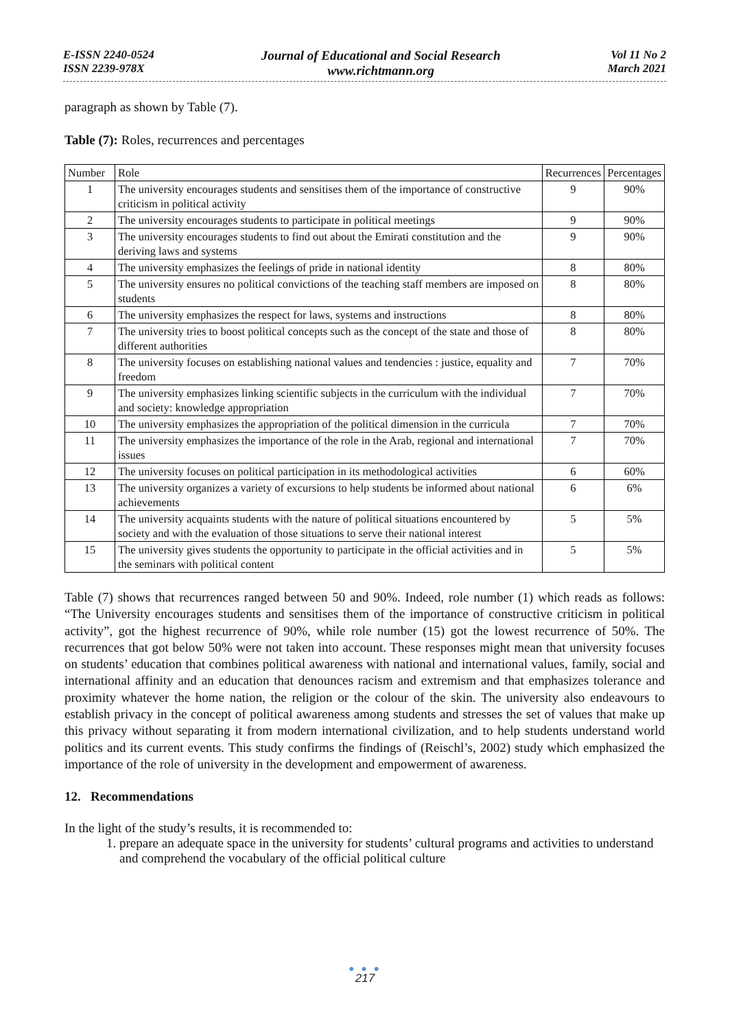E-ISSN 2240-0524
ISSN 2239-978X
Journal of Educational and Social Research
www.richtmann.org
Vol 11 No 2
March 2021
paragraph as shown by Table (7).
Table (7): Roles, recurrences and percentages
| Number | Role | Recurrences | Percentages |
| --- | --- | --- | --- |
| 1 | The university encourages students and sensitises them of the importance of constructive criticism in political activity | 9 | 90% |
| 2 | The university encourages students to participate in political meetings | 9 | 90% |
| 3 | The university encourages students to find out about the Emirati constitution and the deriving laws and systems | 9 | 90% |
| 4 | The university emphasizes the feelings of pride in national identity | 8 | 80% |
| 5 | The university ensures no political convictions of the teaching staff members are imposed on students | 8 | 80% |
| 6 | The university emphasizes the respect for laws, systems and instructions | 8 | 80% |
| 7 | The university tries to boost political concepts such as the concept of the state and those of different authorities | 8 | 80% |
| 8 | The university focuses on establishing national values and tendencies : justice, equality and freedom | 7 | 70% |
| 9 | The university emphasizes linking scientific subjects in the curriculum with the individual and society: knowledge appropriation | 7 | 70% |
| 10 | The university emphasizes the appropriation of the political dimension in the curricula | 7 | 70% |
| 11 | The university emphasizes the importance of the role in the Arab, regional and international issues | 7 | 70% |
| 12 | The university focuses on political participation in its methodological activities | 6 | 60% |
| 13 | The university organizes a variety of excursions to help students be informed about national achievements | 6 | 6% |
| 14 | The university acquaints students with the nature of political situations encountered by society and with the evaluation of those situations to serve their national interest | 5 | 5% |
| 15 | The university gives students the opportunity to participate in the official activities and in the seminars with political content | 5 | 5% |
Table (7) shows that recurrences ranged between 50 and 90%. Indeed, role number (1) which reads as follows: “The University encourages students and sensitises them of the importance of constructive criticism in political activity”, got the highest recurrence of 90%, while role number (15) got the lowest recurrence of 50%. The recurrences that got below 50% were not taken into account. These responses might mean that university focuses on students’ education that combines political awareness with national and international values, family, social and international affinity and an education that denounces racism and extremism and that emphasizes tolerance and proximity whatever the home nation, the religion or the colour of the skin. The university also endeavours to establish privacy in the concept of political awareness among students and stresses the set of values that make up this privacy without separating it from modern international civilization, and to help students understand world politics and its current events. This study confirms the findings of (Reischl’s, 2002) study which emphasized the importance of the role of university in the development and empowerment of awareness.
12. Recommendations
In the light of the study’s results, it is recommended to:
1. prepare an adequate space in the university for students’ cultural programs and activities to understand and comprehend the vocabulary of the official political culture
● ● ●
217